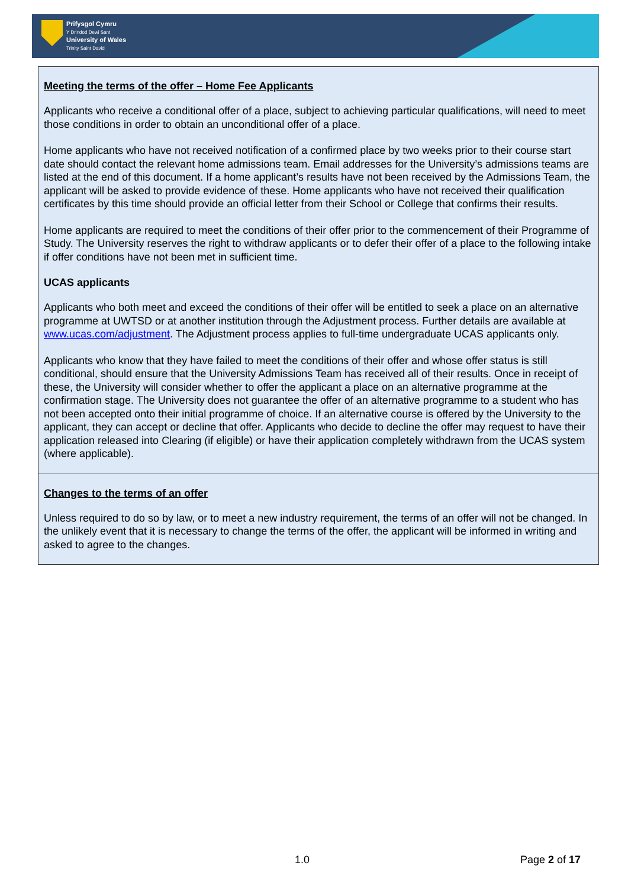Prifysgol Cymru
Y Drindod Dewi Sant
University of Wales
Trinity Saint David
Meeting the terms of the offer – Home Fee Applicants
Applicants who receive a conditional offer of a place, subject to achieving particular qualifications, will need to meet those conditions in order to obtain an unconditional offer of a place.
Home applicants who have not received notification of a confirmed place by two weeks prior to their course start date should contact the relevant home admissions team. Email addresses for the University’s admissions teams are listed at the end of this document. If a home applicant’s results have not been received by the Admissions Team, the applicant will be asked to provide evidence of these. Home applicants who have not received their qualification certificates by this time should provide an official letter from their School or College that confirms their results.
Home applicants are required to meet the conditions of their offer prior to the commencement of their Programme of Study. The University reserves the right to withdraw applicants or to defer their offer of a place to the following intake if offer conditions have not been met in sufficient time.
UCAS applicants
Applicants who both meet and exceed the conditions of their offer will be entitled to seek a place on an alternative programme at UWTSD or at another institution through the Adjustment process. Further details are available at www.ucas.com/adjustment. The Adjustment process applies to full-time undergraduate UCAS applicants only.
Applicants who know that they have failed to meet the conditions of their offer and whose offer status is still conditional, should ensure that the University Admissions Team has received all of their results. Once in receipt of these, the University will consider whether to offer the applicant a place on an alternative programme at the confirmation stage. The University does not guarantee the offer of an alternative programme to a student who has not been accepted onto their initial programme of choice. If an alternative course is offered by the University to the applicant, they can accept or decline that offer. Applicants who decide to decline the offer may request to have their application released into Clearing (if eligible) or have their application completely withdrawn from the UCAS system (where applicable).
Changes to the terms of an offer
Unless required to do so by law, or to meet a new industry requirement, the terms of an offer will not be changed. In the unlikely event that it is necessary to change the terms of the offer, the applicant will be informed in writing and asked to agree to the changes.
1.0 Page 2 of 17